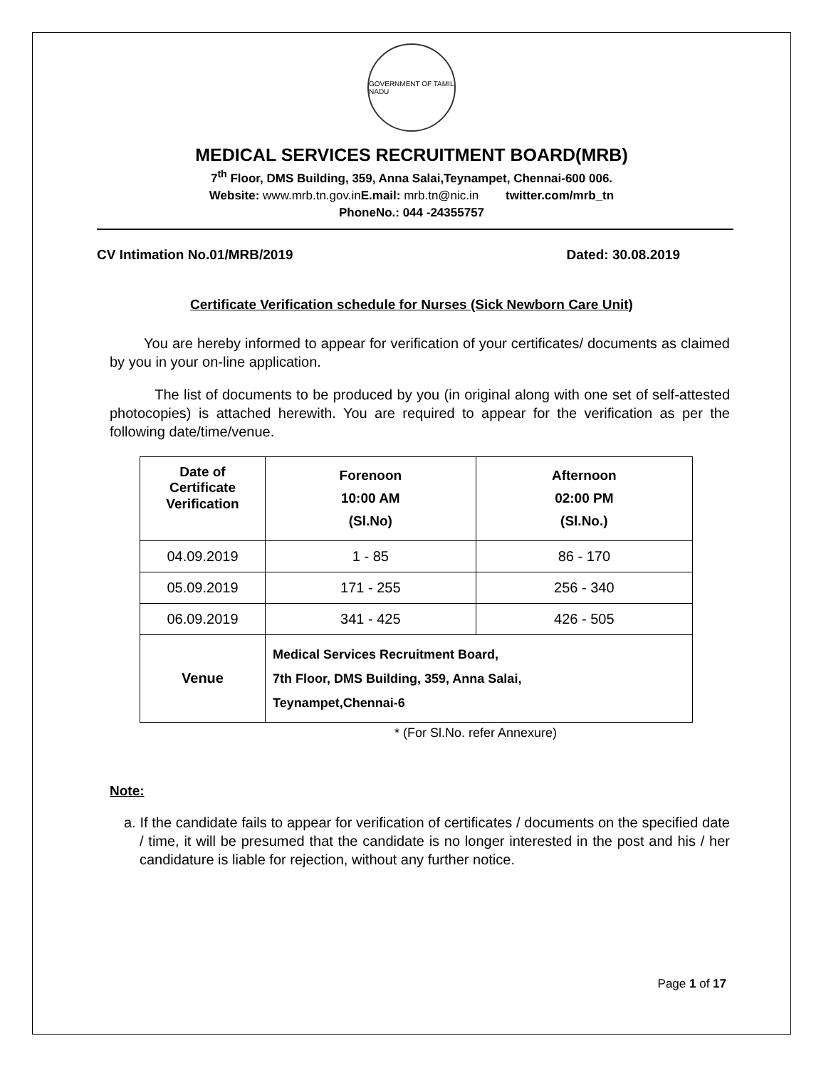GOVERNMENT OF TAMIL NADU
MEDICAL SERVICES RECRUITMENT BOARD(MRB)
7<sup>th</sup> Floor, DMS Building, 359, Anna Salai,Teynampet, Chennai-600 006.
Website: www.mrb.tn.gov.in E.mail: mrb.tn@nic.in twitter.com/mrb_tn
PhoneNo.: 044 -24355757
CV Intimation No.01/MRB/2019 Dated: 30.08.2019
Certificate Verification schedule for Nurses (Sick Newborn Care Unit)
You are hereby informed to appear for verification of your certificates/ documents as claimed by you in your on-line application.
The list of documents to be produced by you (in original along with one set of self-attested photocopies) is attached herewith. You are required to appear for the verification as per the following date/time/venue.
| Date of Certificate Verification | Forenoon 10:00 AM (Sl.No) | Afternoon 02:00 PM (Sl.No.) |
| --- | --- | --- |
| 04.09.2019 | 1 - 85 | 86 - 170 |
| 05.09.2019 | 171 - 255 | 256 - 340 |
| 06.09.2019 | 341 - 425 | 426 - 505 |
| Venue | Medical Services Recruitment Board, 7th Floor, DMS Building, 359, Anna Salai, Teynampet,Chennai-6 | |
* (For Sl.No. refer Annexure)
Note:
a. If the candidate fails to appear for verification of certificates / documents on the specified date / time, it will be presumed that the candidate is no longer interested in the post and his / her candidature is liable for rejection, without any further notice.
Page 1 of 17